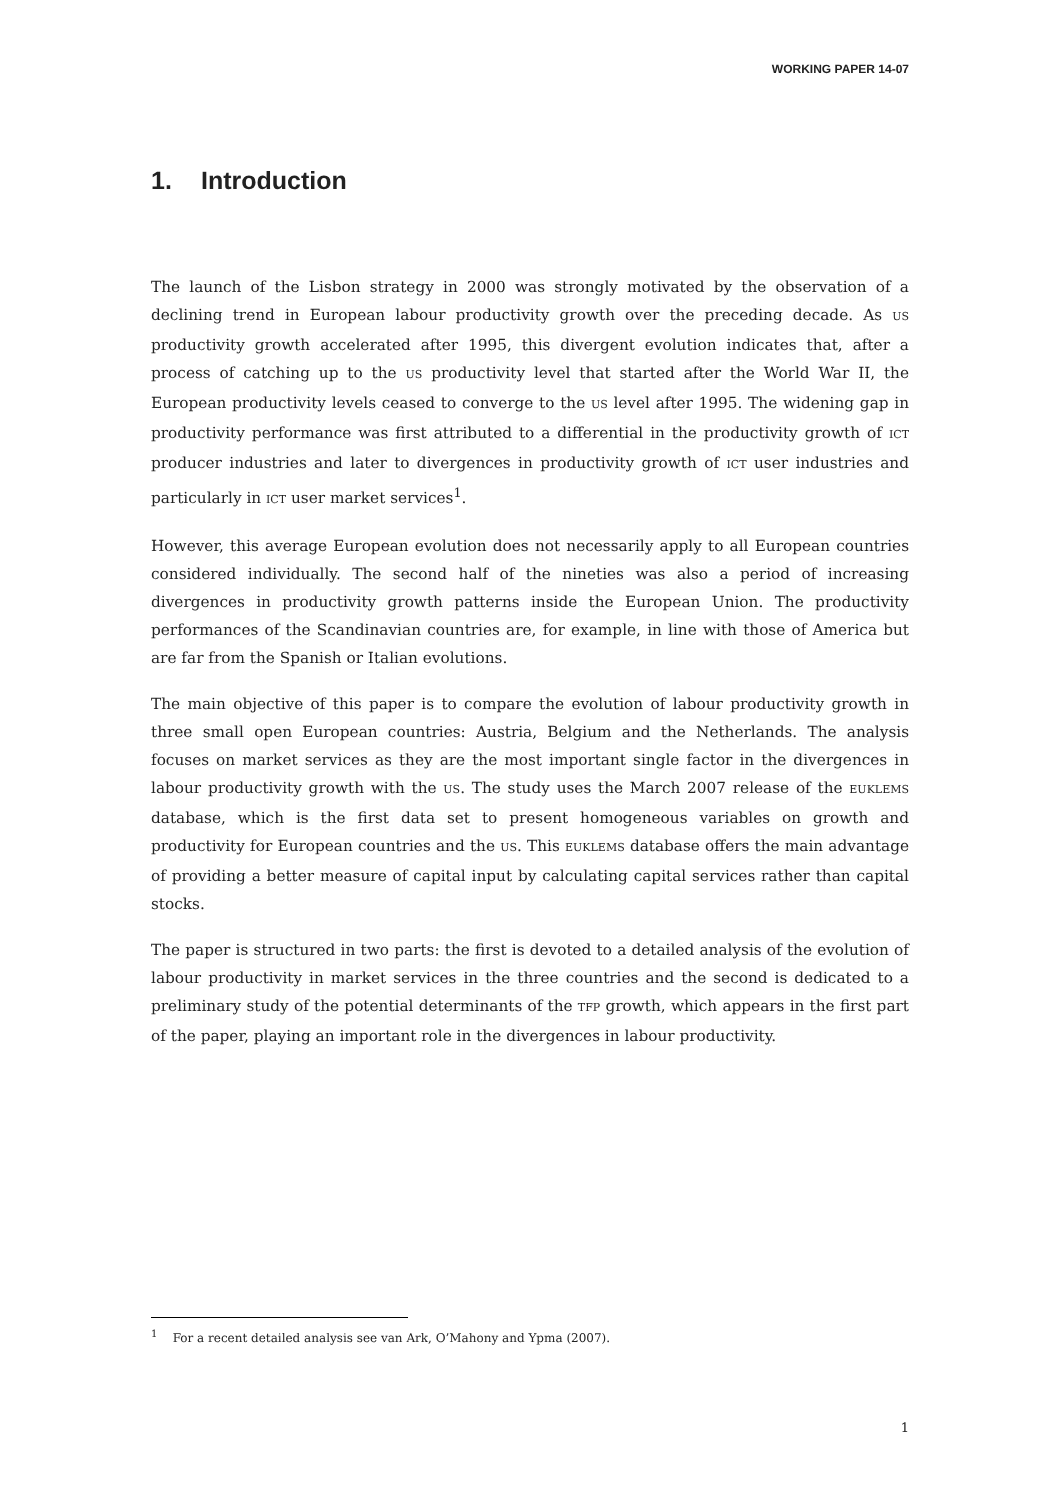WORKING PAPER 14-07
1. Introduction
The launch of the Lisbon strategy in 2000 was strongly motivated by the observation of a declining trend in European labour productivity growth over the preceding decade. As US productivity growth accelerated after 1995, this divergent evolution indicates that, after a process of catching up to the US productivity level that started after the World War II, the European productivity levels ceased to converge to the US level after 1995. The widening gap in productivity performance was first attributed to a differential in the productivity growth of ICT producer industries and later to divergences in productivity growth of ICT user industries and particularly in ICT user market services<sup>1</sup>.
However, this average European evolution does not necessarily apply to all European countries considered individually. The second half of the nineties was also a period of increasing divergences in productivity growth patterns inside the European Union. The productivity performances of the Scandinavian countries are, for example, in line with those of America but are far from the Spanish or Italian evolutions.
The main objective of this paper is to compare the evolution of labour productivity growth in three small open European countries: Austria, Belgium and the Netherlands. The analysis focuses on market services as they are the most important single factor in the divergences in labour productivity growth with the US. The study uses the March 2007 release of the EUKLEMS database, which is the first data set to present homogeneous variables on growth and productivity for European countries and the US. This EUKLEMS database offers the main advantage of providing a better measure of capital input by calculating capital services rather than capital stocks.
The paper is structured in two parts: the first is devoted to a detailed analysis of the evolution of labour productivity in market services in the three countries and the second is dedicated to a preliminary study of the potential determinants of the TFP growth, which appears in the first part of the paper, playing an important role in the divergences in labour productivity.
<sup>1</sup> For a recent detailed analysis see van Ark, O’Mahony and Ypma (2007).
1